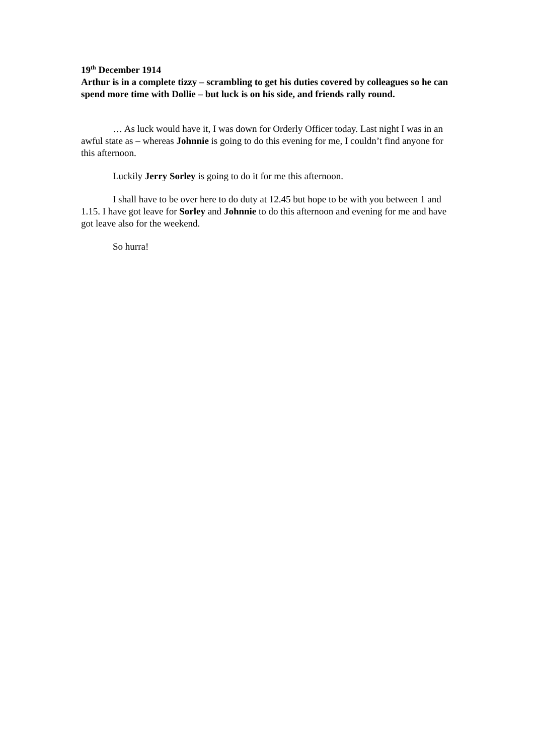19<sup>th</sup> December 1914
Arthur is in a complete tizzy – scrambling to get his duties covered by colleagues so he can spend more time with Dollie – but luck is on his side, and friends rally round.
… As luck would have it, I was down for Orderly Officer today. Last night I was in an awful state as – whereas Johnnie is going to do this evening for me, I couldn’t find anyone for this afternoon.
Luckily Jerry Sorley is going to do it for me this afternoon.
I shall have to be over here to do duty at 12.45 but hope to be with you between 1 and 1.15. I have got leave for Sorley and Johnnie to do this afternoon and evening for me and have got leave also for the weekend.
So hurra!